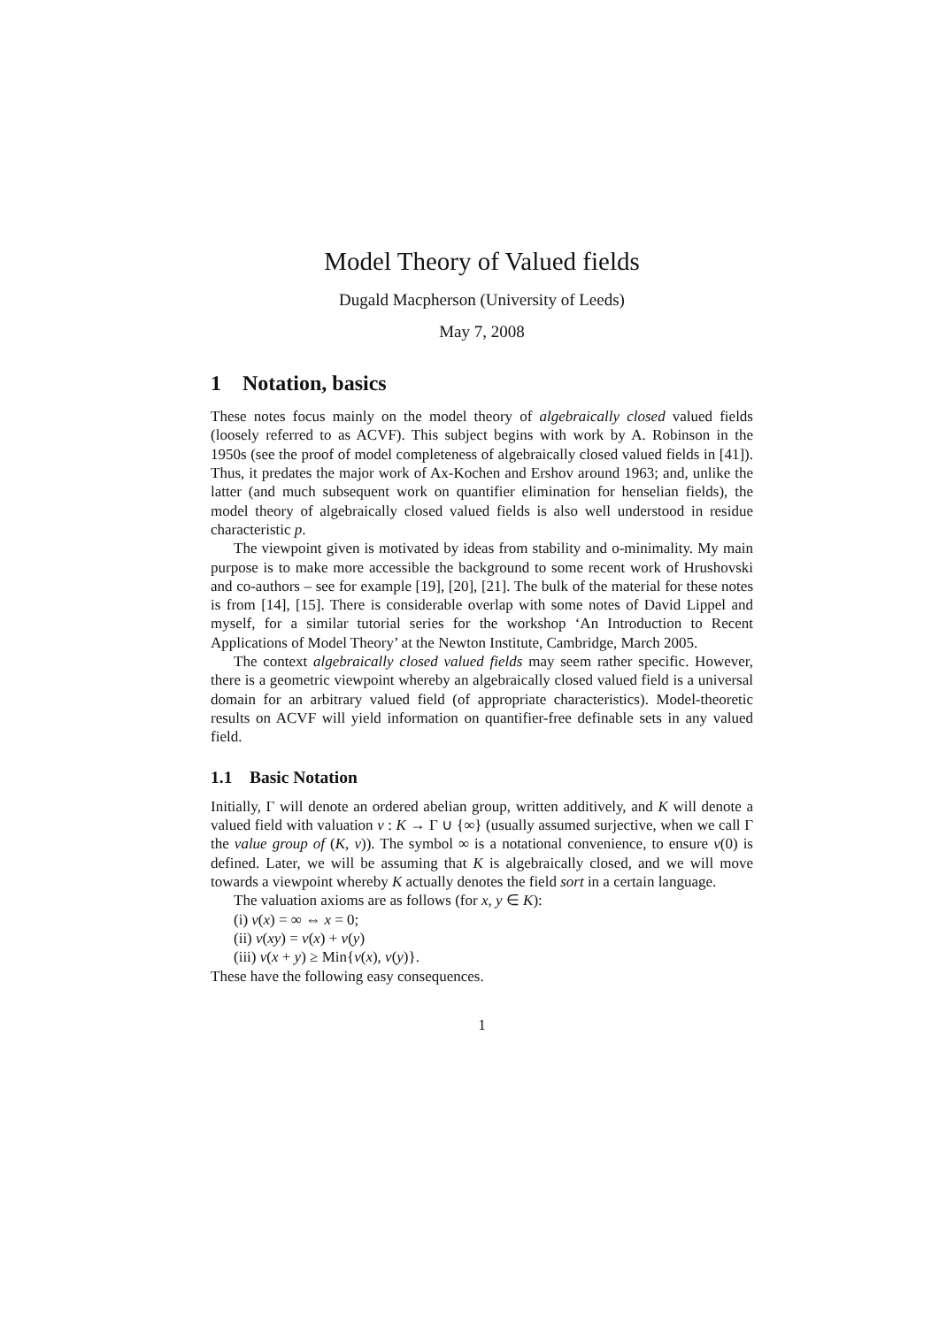Model Theory of Valued fields
Dugald Macpherson (University of Leeds)
May 7, 2008
1 Notation, basics
These notes focus mainly on the model theory of algebraically closed valued fields (loosely referred to as ACVF). This subject begins with work by A. Robinson in the 1950s (see the proof of model completeness of algebraically closed valued fields in [41]). Thus, it predates the major work of Ax-Kochen and Ershov around 1963; and, unlike the latter (and much subsequent work on quantifier elimination for henselian fields), the model theory of algebraically closed valued fields is also well understood in residue characteristic p.
The viewpoint given is motivated by ideas from stability and o-minimality. My main purpose is to make more accessible the background to some recent work of Hrushovski and co-authors – see for example [19], [20], [21]. The bulk of the material for these notes is from [14], [15]. There is considerable overlap with some notes of David Lippel and myself, for a similar tutorial series for the workshop ‘An Introduction to Recent Applications of Model Theory’ at the Newton Institute, Cambridge, March 2005.
The context algebraically closed valued fields may seem rather specific. However, there is a geometric viewpoint whereby an algebraically closed valued field is a universal domain for an arbitrary valued field (of appropriate characteristics). Model-theoretic results on ACVF will yield information on quantifier-free definable sets in any valued field.
1.1 Basic Notation
Initially, Γ will denote an ordered abelian group, written additively, and K will denote a valued field with valuation v : K → Γ ∪ {∞} (usually assumed surjective, when we call Γ the value group of (K, v)). The symbol ∞ is a notational convenience, to ensure v(0) is defined. Later, we will be assuming that K is algebraically closed, and we will move towards a viewpoint whereby K actually denotes the field sort in a certain language.
The valuation axioms are as follows (for x, y ∈ K):
(i) v(x) = ∞ ⇔ x = 0;
(ii) v(xy) = v(x) + v(y)
(iii) v(x + y) ≥ Min{v(x), v(y)}.
These have the following easy consequences.
1